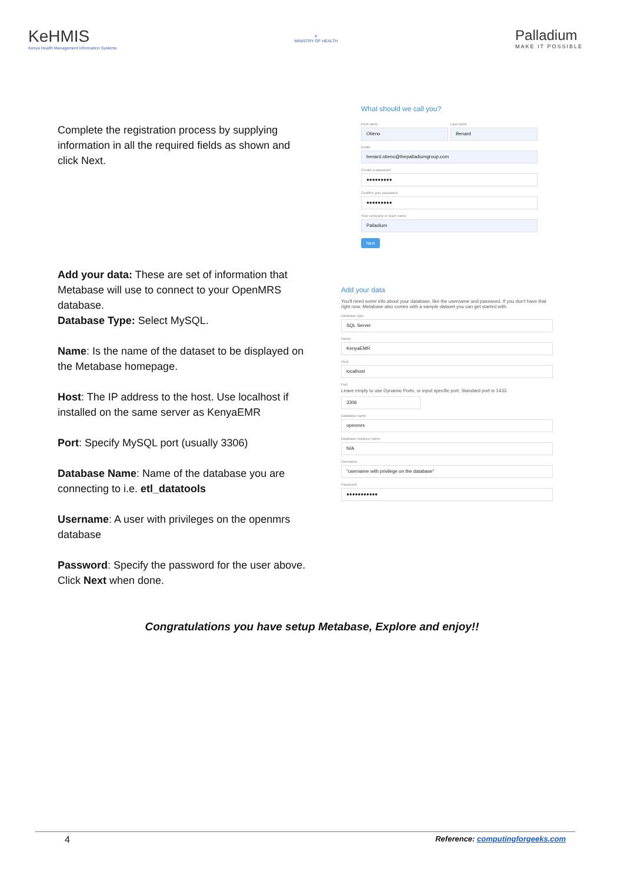KeHMIS
Kenya Health Management Information Systems
⚜
MINISTRY OF HEALTH
Palladium
MAKE IT POSSIBLE
Complete the registration process by supplying information in all the required fields as shown and click Next.
What should we call you?
First name
Otieno
Last name
Benard
Email
benard.otieno@thepalladiumgroup.com
Create a password
●●●●●●●●●
Confirm your password
●●●●●●●●●
Your company or team name
Palladium
Next
Add your data: These are set of information that Metabase will use to connect to your OpenMRS database.
Database Type: Select MySQL.
Name: Is the name of the dataset to be displayed on the Metabase homepage.
Host: The IP address to the host. Use localhost if installed on the same server as KenyaEMR
Port: Specify MySQL port (usually 3306)
Database Name: Name of the database you are connecting to i.e. etl_datatools
Username: A user with privileges on the openmrs database
Password: Specify the password for the user above.
Click Next when done.
Add your data
You'll need some info about your database, like the username and password. If you don't have that right now, Metabase also comes with a sample dataset you can get started with.
Database type
SQL Server
Name
KenyaEMR
Host
localhost
Port
Leave empty to use Dynamic Ports, or input specific port. Standard port is 1433.
3306
Database name
openmrs
Database instance name
N/A
Username
"username with privilege on the database"
Password
●●●●●●●●●●●
Congratulations you have setup Metabase, Explore and enjoy!!
4 Reference: computingforgeeks.com